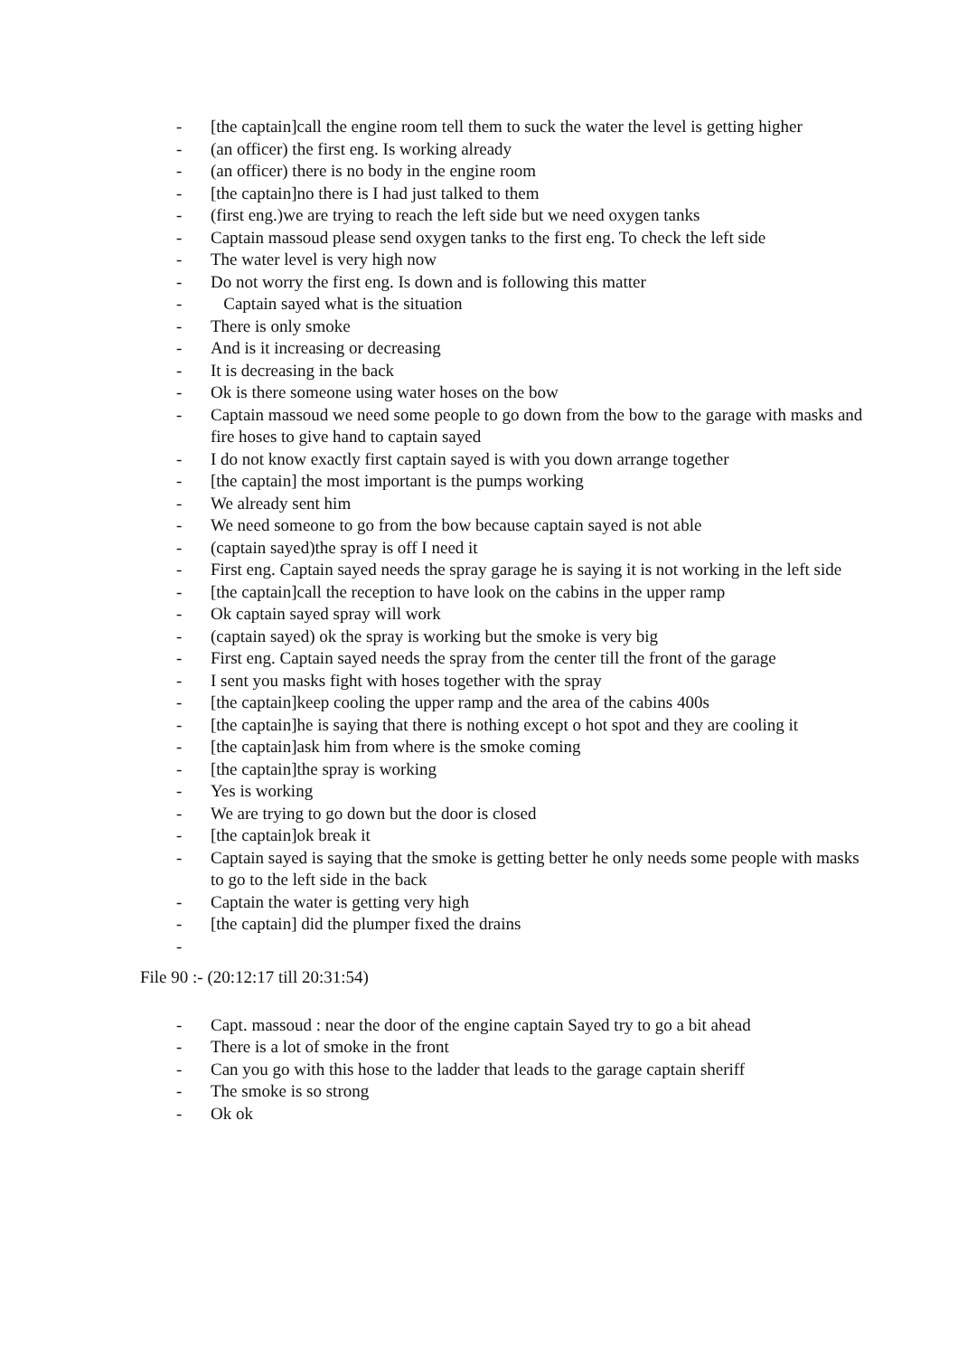- [the captain]call the engine room tell them to suck the water the level is getting higher
- (an officer) the first eng. Is working already
- (an officer) there is no body in the engine room
- [the captain]no there is I had just talked to them
- (first eng.)we are trying to reach the left side but we need oxygen tanks
- Captain massoud please send oxygen tanks to the first eng. To check the left side
- The water level is very high now
- Do not worry the first eng. Is down and is following this matter
- Captain sayed what is the situation
- There is only smoke
- And is it increasing or decreasing
- It is decreasing in the back
- Ok is there someone using water hoses on the bow
- Captain massoud we need some people to go down from the bow to the garage with masks and fire hoses to give hand to captain sayed
- I do not know exactly first captain sayed is with you down arrange together
- [the captain] the most important is the pumps working
- We already sent him
- We need someone to go from the bow because captain sayed is not able
- (captain sayed)the spray is off I need it
- First eng. Captain sayed needs the spray garage he is saying it is not working in the left side
- [the captain]call the reception to have look on the cabins in the upper ramp
- Ok captain sayed spray will work
- (captain sayed) ok the spray is working but the smoke is very big
- First eng. Captain sayed needs the spray from the center till the front of the garage
- I sent you masks fight with hoses together with the spray
- [the captain]keep cooling the upper ramp and the area of the cabins 400s
- [the captain]he is saying that there is nothing except o hot spot and they are cooling it
- [the captain]ask him from where is the smoke coming
- [the captain]the spray is working
- Yes is working
- We are trying to go down but the door is closed
- [the captain]ok break it
- Captain sayed is saying that the smoke is getting better he only needs some people with masks to go to the left side in the back
- Captain the water is getting very high
- [the captain] did the plumper fixed the drains
-
File 90 :- (20:12:17 till 20:31:54)
- Capt. massoud : near the door of the engine captain Sayed try to go a bit ahead
- There is a lot of smoke in the front
- Can you go with this hose to the ladder that leads to the garage captain sheriff
- The smoke is so strong
- Ok ok